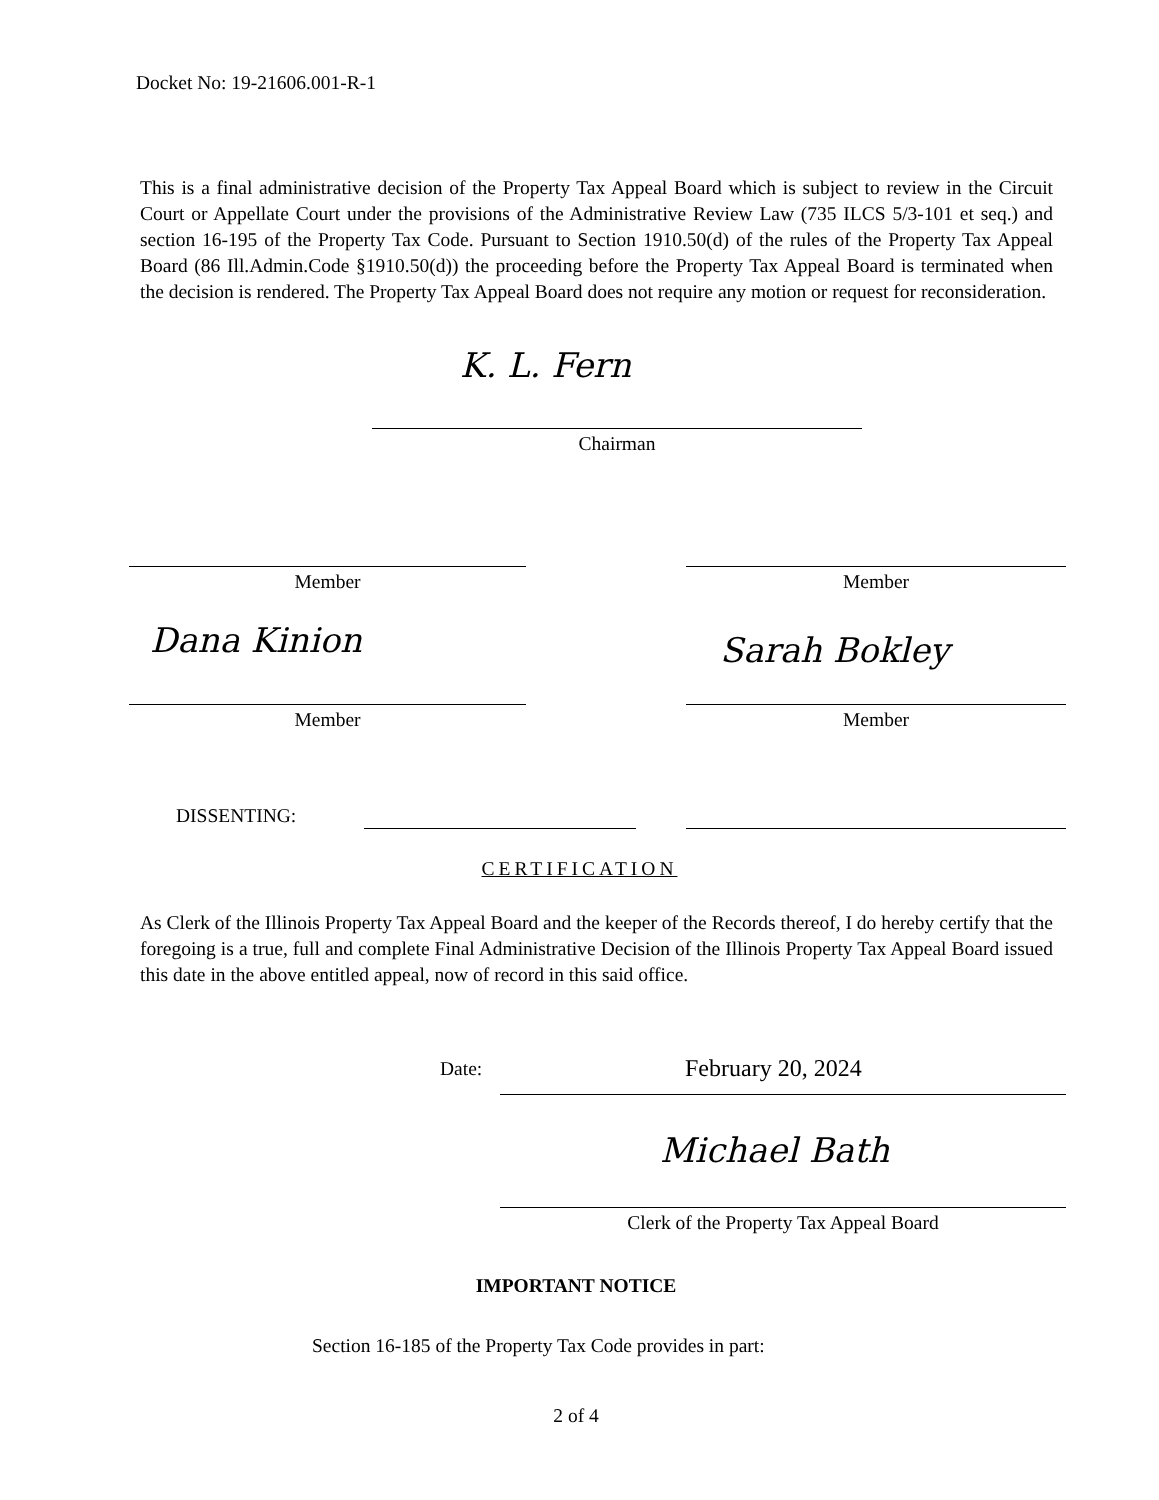Docket No: 19-21606.001-R-1
This is a final administrative decision of the Property Tax Appeal Board which is subject to review in the Circuit Court or Appellate Court under the provisions of the Administrative Review Law (735 ILCS 5/3-101 et seq.) and section 16-195 of the Property Tax Code. Pursuant to Section 1910.50(d) of the rules of the Property Tax Appeal Board (86 Ill.Admin.Code §1910.50(d)) the proceeding before the Property Tax Appeal Board is terminated when the decision is rendered. The Property Tax Appeal Board does not require any motion or request for reconsideration.
K. L. Fern
Chairman
Member Member
Dana Kinion Sarah Bokley
Member Member
DISSENTING:
CERTIFICATION
As Clerk of the Illinois Property Tax Appeal Board and the keeper of the Records thereof, I do hereby certify that the foregoing is a true, full and complete Final Administrative Decision of the Illinois Property Tax Appeal Board issued this date in the above entitled appeal, now of record in this said office.
Date: February 20, 2024
Michael Bath
Clerk of the Property Tax Appeal Board
IMPORTANT NOTICE
Section 16-185 of the Property Tax Code provides in part:
2 of 4